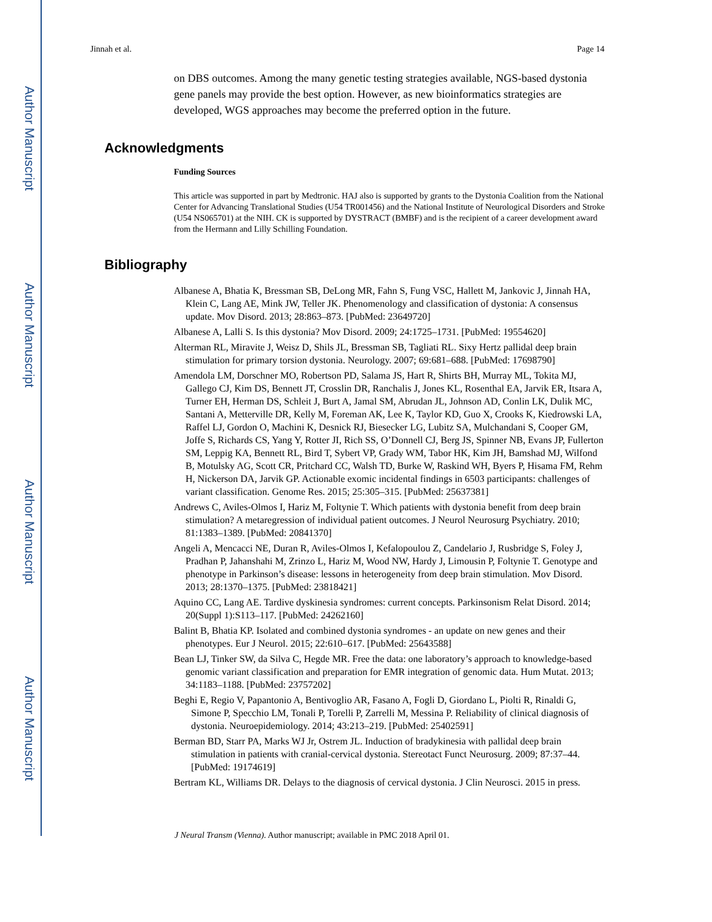Author Manuscript
Author Manuscript
Author Manuscript
Author Manuscript
Jinnah et al. Page 14
on DBS outcomes. Among the many genetic testing strategies available, NGS-based dystonia gene panels may provide the best option. However, as new bioinformatics strategies are developed, WGS approaches may become the preferred option in the future.
Acknowledgments
Funding Sources
This article was supported in part by Medtronic. HAJ also is supported by grants to the Dystonia Coalition from the National Center for Advancing Translational Studies (U54 TR001456) and the National Institute of Neurological Disorders and Stroke (U54 NS065701) at the NIH. CK is supported by DYSTRACT (BMBF) and is the recipient of a career development award from the Hermann and Lilly Schilling Foundation.
Bibliography
Albanese A, Bhatia K, Bressman SB, DeLong MR, Fahn S, Fung VSC, Hallett M, Jankovic J, Jinnah HA, Klein C, Lang AE, Mink JW, Teller JK. Phenomenology and classification of dystonia: A consensus update. Mov Disord. 2013; 28:863–873. [PubMed: 23649720]
Albanese A, Lalli S. Is this dystonia? Mov Disord. 2009; 24:1725–1731. [PubMed: 19554620]
Alterman RL, Miravite J, Weisz D, Shils JL, Bressman SB, Tagliati RL. Sixy Hertz pallidal deep brain stimulation for primary torsion dystonia. Neurology. 2007; 69:681–688. [PubMed: 17698790]
Amendola LM, Dorschner MO, Robertson PD, Salama JS, Hart R, Shirts BH, Murray ML, Tokita MJ, Gallego CJ, Kim DS, Bennett JT, Crosslin DR, Ranchalis J, Jones KL, Rosenthal EA, Jarvik ER, Itsara A, Turner EH, Herman DS, Schleit J, Burt A, Jamal SM, Abrudan JL, Johnson AD, Conlin LK, Dulik MC, Santani A, Metterville DR, Kelly M, Foreman AK, Lee K, Taylor KD, Guo X, Crooks K, Kiedrowski LA, Raffel LJ, Gordon O, Machini K, Desnick RJ, Biesecker LG, Lubitz SA, Mulchandani S, Cooper GM, Joffe S, Richards CS, Yang Y, Rotter JI, Rich SS, O’Donnell CJ, Berg JS, Spinner NB, Evans JP, Fullerton SM, Leppig KA, Bennett RL, Bird T, Sybert VP, Grady WM, Tabor HK, Kim JH, Bamshad MJ, Wilfond B, Motulsky AG, Scott CR, Pritchard CC, Walsh TD, Burke W, Raskind WH, Byers P, Hisama FM, Rehm H, Nickerson DA, Jarvik GP. Actionable exomic incidental findings in 6503 participants: challenges of variant classification. Genome Res. 2015; 25:305–315. [PubMed: 25637381]
Andrews C, Aviles-Olmos I, Hariz M, Foltynie T. Which patients with dystonia benefit from deep brain stimulation? A metaregression of individual patient outcomes. J Neurol Neurosurg Psychiatry. 2010; 81:1383–1389. [PubMed: 20841370]
Angeli A, Mencacci NE, Duran R, Aviles-Olmos I, Kefalopoulou Z, Candelario J, Rusbridge S, Foley J, Pradhan P, Jahanshahi M, Zrinzo L, Hariz M, Wood NW, Hardy J, Limousin P, Foltynie T. Genotype and phenotype in Parkinson’s disease: lessons in heterogeneity from deep brain stimulation. Mov Disord. 2013; 28:1370–1375. [PubMed: 23818421]
Aquino CC, Lang AE. Tardive dyskinesia syndromes: current concepts. Parkinsonism Relat Disord. 2014; 20(Suppl 1):S113–117. [PubMed: 24262160]
Balint B, Bhatia KP. Isolated and combined dystonia syndromes - an update on new genes and their phenotypes. Eur J Neurol. 2015; 22:610–617. [PubMed: 25643588]
Bean LJ, Tinker SW, da Silva C, Hegde MR. Free the data: one laboratory’s approach to knowledge-based genomic variant classification and preparation for EMR integration of genomic data. Hum Mutat. 2013; 34:1183–1188. [PubMed: 23757202]
Beghi E, Regio V, Papantonio A, Bentivoglio AR, Fasano A, Fogli D, Giordano L, Piolti R, Rinaldi G, Simone P, Specchio LM, Tonali P, Torelli P, Zarrelli M, Messina P. Reliability of clinical diagnosis of dystonia. Neuroepidemiology. 2014; 43:213–219. [PubMed: 25402591]
Berman BD, Starr PA, Marks WJ Jr, Ostrem JL. Induction of bradykinesia with pallidal deep brain stimulation in patients with cranial-cervical dystonia. Stereotact Funct Neurosurg. 2009; 87:37–44. [PubMed: 19174619]
Bertram KL, Williams DR. Delays to the diagnosis of cervical dystonia. J Clin Neurosci. 2015 in press.
J Neural Transm (Vienna). Author manuscript; available in PMC 2018 April 01.